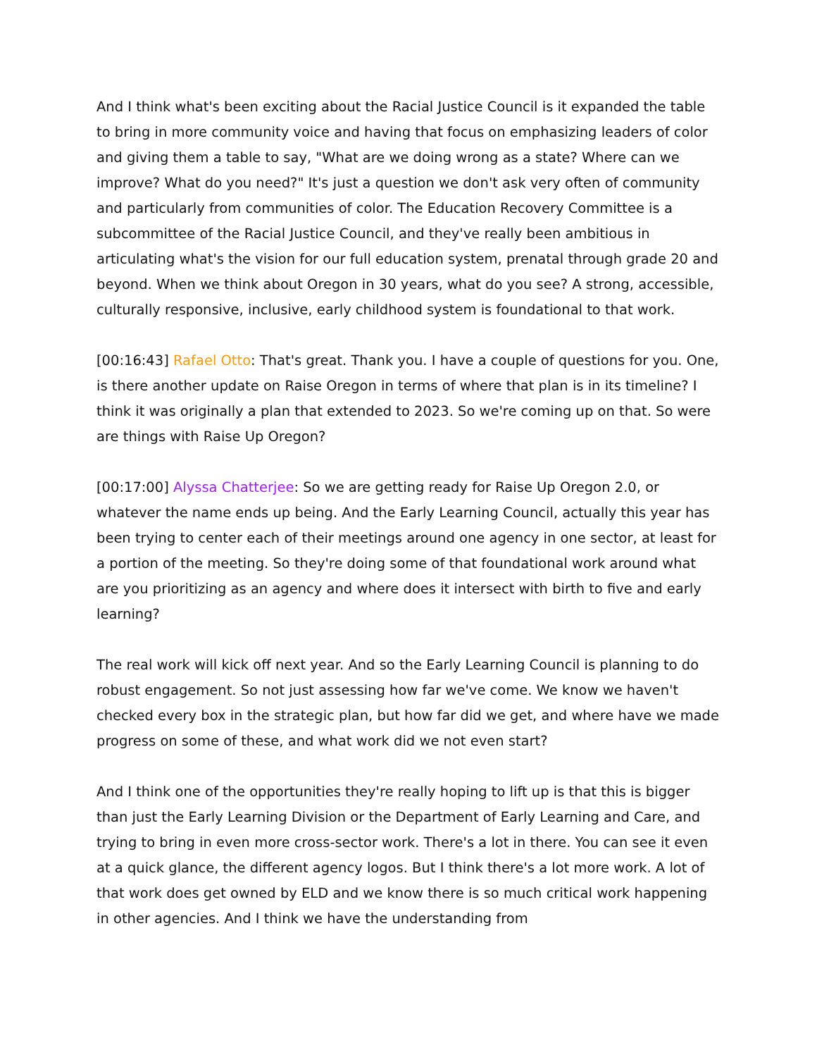And I think what's been exciting about the Racial Justice Council is it expanded the table to bring in more community voice and having that focus on emphasizing leaders of color and giving them a table to say, "What are we doing wrong as a state? Where can we improve? What do you need?" It's just a question we don't ask very often of community and particularly from communities of color. The Education Recovery Committee is a subcommittee of the Racial Justice Council, and they've really been ambitious in articulating what's the vision for our full education system, prenatal through grade 20 and beyond. When we think about Oregon in 30 years, what do you see? A strong, accessible, culturally responsive, inclusive, early childhood system is foundational to that work.
[00:16:43] Rafael Otto: That's great. Thank you. I have a couple of questions for you. One, is there another update on Raise Oregon in terms of where that plan is in its timeline? I think it was originally a plan that extended to 2023. So we're coming up on that. So were are things with Raise Up Oregon?
[00:17:00] Alyssa Chatterjee: So we are getting ready for Raise Up Oregon 2.0, or whatever the name ends up being. And the Early Learning Council, actually this year has been trying to center each of their meetings around one agency in one sector, at least for a portion of the meeting. So they're doing some of that foundational work around what are you prioritizing as an agency and where does it intersect with birth to five and early learning?
The real work will kick off next year. And so the Early Learning Council is planning to do robust engagement. So not just assessing how far we've come. We know we haven't checked every box in the strategic plan, but how far did we get, and where have we made progress on some of these, and what work did we not even start?
And I think one of the opportunities they're really hoping to lift up is that this is bigger than just the Early Learning Division or the Department of Early Learning and Care, and trying to bring in even more cross-sector work. There's a lot in there. You can see it even at a quick glance, the different agency logos. But I think there's a lot more work. A lot of that work does get owned by ELD and we know there is so much critical work happening in other agencies. And I think we have the understanding from